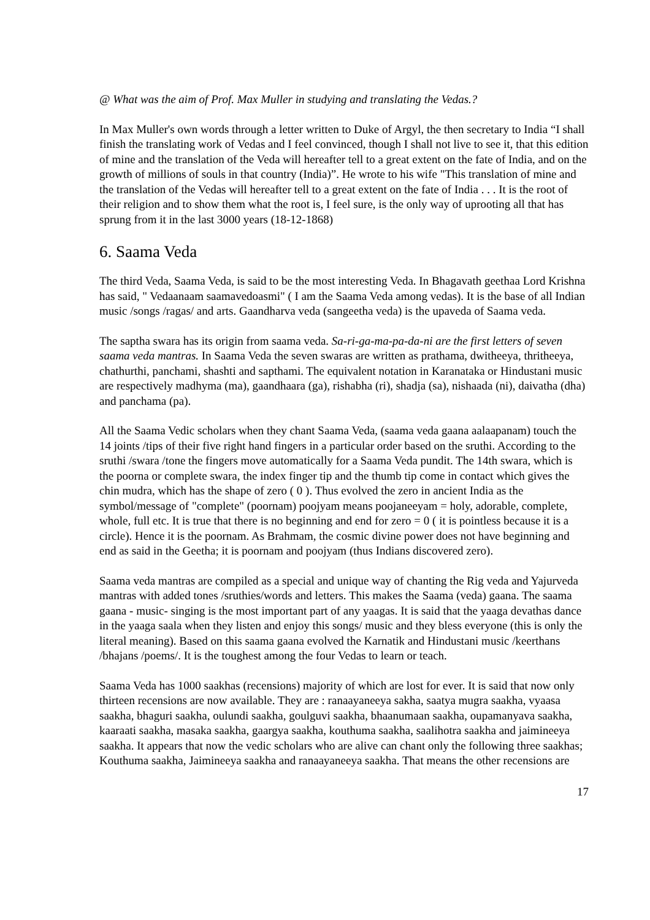@ What was the aim of Prof. Max Muller in studying and translating the Vedas.?
In Max Muller's own words through a letter written to Duke of Argyl, the then secretary to India “I shall finish the translating work of Vedas and I feel convinced, though I shall not live to see it, that this edition of mine and the translation of the Veda will hereafter tell to a great extent on the fate of India, and on the growth of millions of souls in that country (India)”. He wrote to his wife "This translation of mine and the translation of the Vedas will hereafter tell to a great extent on the fate of India . . . It is the root of their religion and to show them what the root is, I feel sure, is the only way of uprooting all that has sprung from it in the last 3000 years (18-12-1868)
6. Saama Veda
The third Veda, Saama Veda, is said to be the most interesting Veda. In Bhagavath geethaa Lord Krishna has said, " Vedaanaam saamavedoasmi" ( I am the Saama Veda among vedas). It is the base of all Indian music /songs /ragas/ and arts. Gaandharva veda (sangeetha veda) is the upaveda of Saama veda.
The saptha swara has its origin from saama veda. Sa-ri-ga-ma-pa-da-ni are the first letters of seven saama veda mantras. In Saama Veda the seven swaras are written as prathama, dwitheeya, thritheeya, chathurthi, panchami, shashti and sapthami. The equivalent notation in Karanataka or Hindustani music are respectively madhyma (ma), gaandhaara (ga), rishabha (ri), shadja (sa), nishaada (ni), daivatha (dha) and panchama (pa).
All the Saama Vedic scholars when they chant Saama Veda, (saama veda gaana aalaapanam) touch the 14 joints /tips of their five right hand fingers in a particular order based on the sruthi. According to the sruthi /swara /tone the fingers move automatically for a Saama Veda pundit. The 14th swara, which is the poorna or complete swara, the index finger tip and the thumb tip come in contact which gives the chin mudra, which has the shape of zero ( 0 ). Thus evolved the zero in ancient India as the symbol/message of "complete" (poornam) poojyam means poojaneeyam = holy, adorable, complete, whole, full etc. It is true that there is no beginning and end for zero = 0 ( it is pointless because it is a circle). Hence it is the poornam. As Brahmam, the cosmic divine power does not have beginning and end as said in the Geetha; it is poornam and poojyam (thus Indians discovered zero).
Saama veda mantras are compiled as a special and unique way of chanting the Rig veda and Yajurveda mantras with added tones /sruthies/words and letters. This makes the Saama (veda) gaana. The saama gaana - music- singing is the most important part of any yaagas. It is said that the yaaga devathas dance in the yaaga saala when they listen and enjoy this songs/ music and they bless everyone (this is only the literal meaning). Based on this saama gaana evolved the Karnatik and Hindustani music /keerthans /bhajans /poems/. It is the toughest among the four Vedas to learn or teach.
Saama Veda has 1000 saakhas (recensions) majority of which are lost for ever. It is said that now only thirteen recensions are now available. They are : ranaayaneeya sakha, saatya mugra saakha, vyaasa saakha, bhaguri saakha, oulundi saakha, goulguvi saakha, bhaanumaan saakha, oupamanyava saakha, kaaraati saakha, masaka saakha, gaargya saakha, kouthuma saakha, saalihotra saakha and jaimineeya saakha. It appears that now the vedic scholars who are alive can chant only the following three saakhas; Kouthuma saakha, Jaimineeya saakha and ranaayaneeya saakha. That means the other recensions are
17